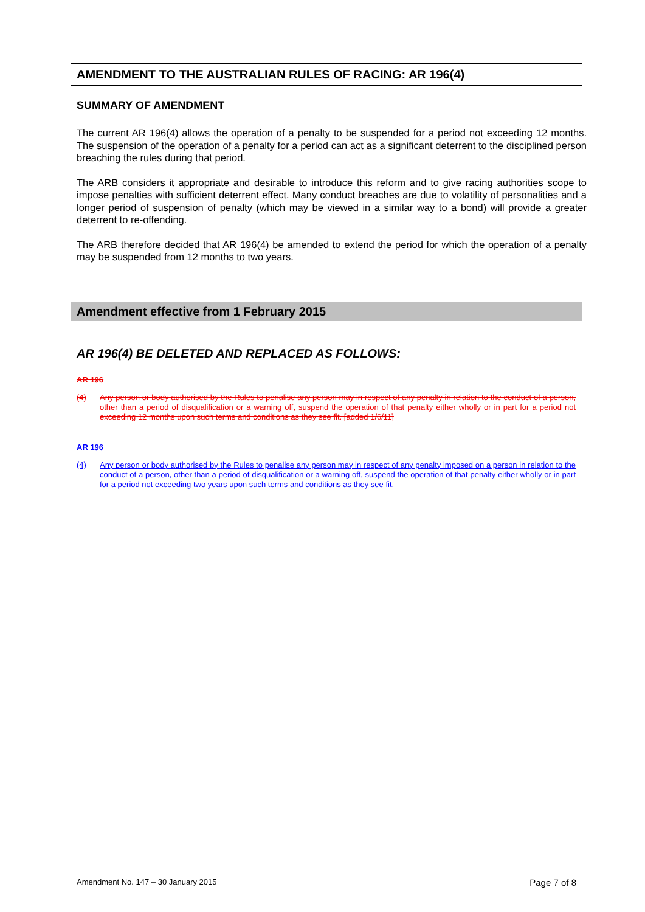AMENDMENT TO THE AUSTRALIAN RULES OF RACING: AR 196(4)
SUMMARY OF AMENDMENT
The current AR 196(4) allows the operation of a penalty to be suspended for a period not exceeding 12 months. The suspension of the operation of a penalty for a period can act as a significant deterrent to the disciplined person breaching the rules during that period.
The ARB considers it appropriate and desirable to introduce this reform and to give racing authorities scope to impose penalties with sufficient deterrent effect. Many conduct breaches are due to volatility of personalities and a longer period of suspension of penalty (which may be viewed in a similar way to a bond) will provide a greater deterrent to re-offending.
The ARB therefore decided that AR 196(4) be amended to extend the period for which the operation of a penalty may be suspended from 12 months to two years.
Amendment effective from 1 February 2015
AR 196(4) BE DELETED AND REPLACED AS FOLLOWS:
AR 196
(4) Any person or body authorised by the Rules to penalise any person may in respect of any penalty in relation to the conduct of a person, other than a period of disqualification or a warning off, suspend the operation of that penalty either wholly or in part for a period not exceeding 12 months upon such terms and conditions as they see fit. [added 1/6/11]
AR 196
(4) Any person or body authorised by the Rules to penalise any person may in respect of any penalty imposed on a person in relation to the conduct of a person, other than a period of disqualification or a warning off, suspend the operation of that penalty either wholly or in part for a period not exceeding two years upon such terms and conditions as they see fit.
Amendment No. 147 – 30 January 2015 Page 7 of 8